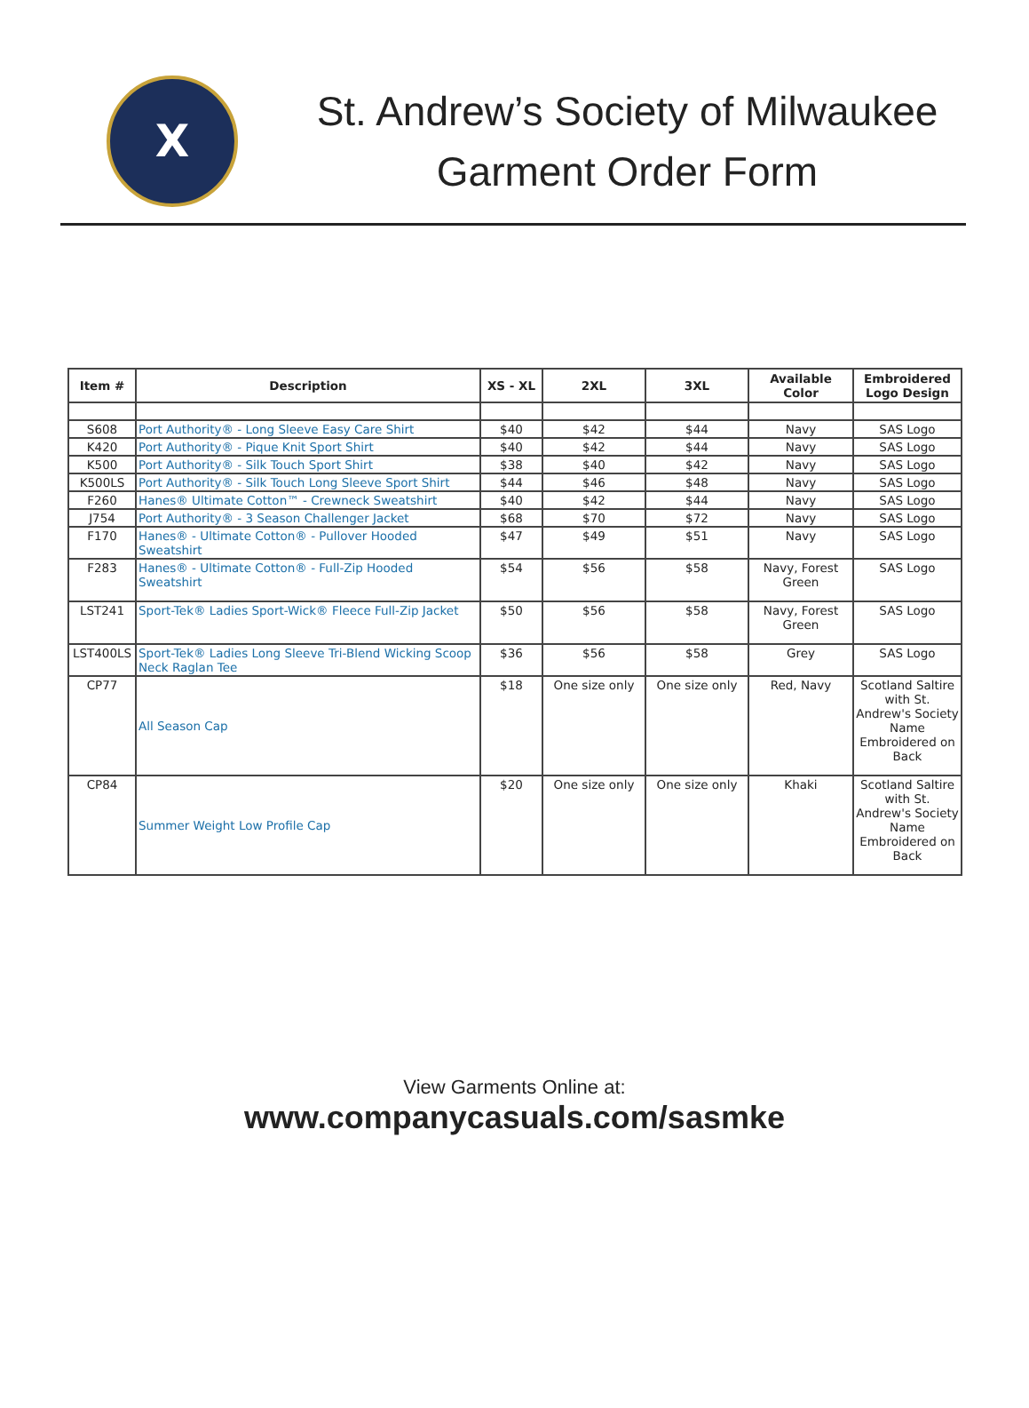X
St. Andrew’s Society of Milwaukee
Garment Order Form
| Item # | Description | XS - XL | 2XL | 3XL | Available Color | Embroidered Logo Design |
| --- | --- | --- | --- | --- | --- | --- |
| S608 | Port Authority® - Long Sleeve Easy Care Shirt | $40 | $42 | $44 | Navy | SAS Logo |
| K420 | Port Authority® - Pique Knit Sport Shirt | $40 | $42 | $44 | Navy | SAS Logo |
| K500 | Port Authority® - Silk Touch Sport Shirt | $38 | $40 | $42 | Navy | SAS Logo |
| K500LS | Port Authority® - Silk Touch Long Sleeve Sport Shirt | $44 | $46 | $48 | Navy | SAS Logo |
| F260 | Hanes® Ultimate Cotton™ - Crewneck Sweatshirt | $40 | $42 | $44 | Navy | SAS Logo |
| J754 | Port Authority® - 3 Season Challenger Jacket | $68 | $70 | $72 | Navy | SAS Logo |
| F170 | Hanes® - Ultimate Cotton® - Pullover Hooded Sweatshirt | $47 | $49 | $51 | Navy | SAS Logo |
| F283 | Hanes® - Ultimate Cotton® - Full-Zip Hooded Sweatshirt | $54 | $56 | $58 | Navy, Forest Green | SAS Logo |
| LST241 | Sport-Tek® Ladies Sport-Wick® Fleece Full-Zip Jacket | $50 | $56 | $58 | Navy, Forest Green | SAS Logo |
| LST400LS | Sport-Tek® Ladies Long Sleeve Tri-Blend Wicking Scoop Neck Raglan Tee | $36 | $56 | $58 | Grey | SAS Logo |
| CP77 | All Season Cap | $18 | One size only | One size only | Red, Navy | Scotland Saltire with St. Andrew's Society Name Embroidered on Back |
| CP84 | Summer Weight Low Profile Cap | $20 | One size only | One size only | Khaki | Scotland Saltire with St. Andrew's Society Name Embroidered on Back |
View Garments Online at:
www.companycasuals.com/sasmke